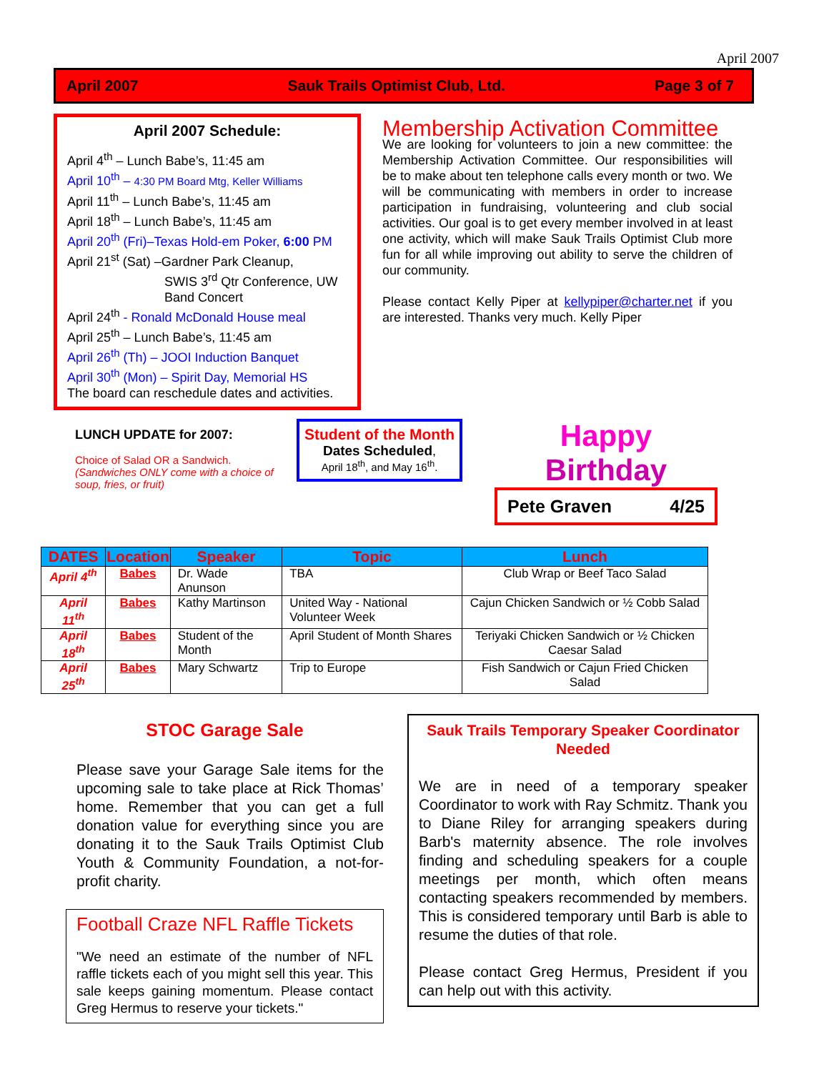April 2007
April 2007 Sauk Trails Optimist Club, Ltd. Page 3 of 7
April 2007 Schedule:
April 4<sup>th</sup> – Lunch Babe’s, 11:45 am
April 10<sup>th</sup> – 4:30 PM Board Mtg, Keller Williams
April 11<sup>th</sup> – Lunch Babe’s, 11:45 am
April 18<sup>th</sup> – Lunch Babe’s, 11:45 am
April 20<sup>th</sup> (Fri)–Texas Hold-em Poker, 6:00 PM
April 21<sup>st</sup> (Sat) –Gardner Park Cleanup,
SWIS 3<sup>rd</sup> Qtr Conference, UW
Band Concert
April 24<sup>th</sup> - Ronald McDonald House meal
April 25<sup>th</sup> – Lunch Babe’s, 11:45 am
April 26<sup>th</sup> (Th) – JOOI Induction Banquet
April 30<sup>th</sup> (Mon) – Spirit Day, Memorial HS
The board can reschedule dates and activities.
Membership Activation Committee
We are looking for volunteers to join a new committee: the Membership Activation Committee. Our responsibilities will be to make about ten telephone calls every month or two. We will be communicating with members in order to increase participation in fundraising, volunteering and club social activities. Our goal is to get every member involved in at least one activity, which will make Sauk Trails Optimist Club more fun for all while improving out ability to serve the children of our community.
Please contact Kelly Piper at kellypiper@charter.net if you are interested. Thanks very much. Kelly Piper
LUNCH UPDATE for 2007:
Choice of Salad OR a Sandwich. (Sandwiches ONLY come with a choice of soup, fries, or fruit)
Student of the Month
Dates Scheduled,
April 18<sup>th</sup>, and May 16<sup>th</sup>.
Happy
Birthday
Pete Graven 4/25
| DATES | Location | Speaker | Topic | Lunch |
| --- | --- | --- | --- | --- |
| April 4<sup>th</sup> | Babes | Dr. Wade Anunson | TBA | Club Wrap or Beef Taco Salad |
| April 11<sup>th</sup> | Babes | Kathy Martinson | United Way - National Volunteer Week | Cajun Chicken Sandwich or ½ Cobb Salad |
| April 18<sup>th</sup> | Babes | Student of the Month | April Student of Month Shares | Teriyaki Chicken Sandwich or ½ Chicken Caesar Salad |
| April 25<sup>th</sup> | Babes | Mary Schwartz | Trip to Europe | Fish Sandwich or Cajun Fried Chicken Salad |
STOC Garage Sale
Please save your Garage Sale items for the upcoming sale to take place at Rick Thomas’ home. Remember that you can get a full donation value for everything since you are donating it to the Sauk Trails Optimist Club Youth & Community Foundation, a not-for-profit charity.
Football Craze NFL Raffle Tickets
"We need an estimate of the number of NFL raffle tickets each of you might sell this year. This sale keeps gaining momentum. Please contact Greg Hermus to reserve your tickets."
Sauk Trails Temporary Speaker Coordinator Needed
We are in need of a temporary speaker Coordinator to work with Ray Schmitz. Thank you to Diane Riley for arranging speakers during Barb's maternity absence. The role involves finding and scheduling speakers for a couple meetings per month, which often means contacting speakers recommended by members. This is considered temporary until Barb is able to resume the duties of that role.
Please contact Greg Hermus, President if you can help out with this activity.